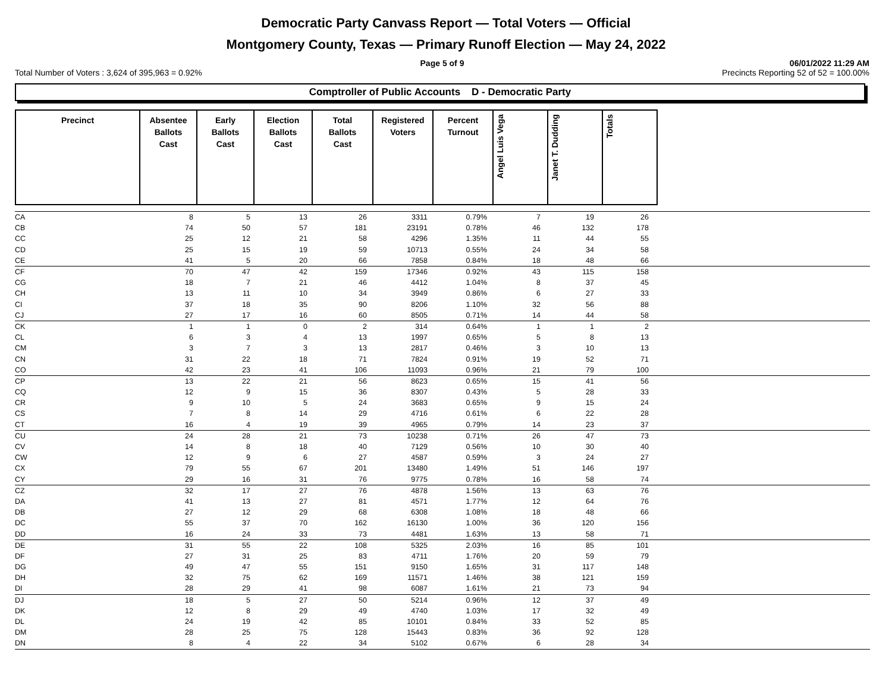Democratic Party Canvass Report — Total Voters — Official
Montgomery County, Texas — Primary Runoff Election — May 24, 2022
Page 5 of 9 06/01/2022 11:29 AM
Total Number of Voters : 3,624 of 395,963 = 0.92% Precincts Reporting 52 of 52 = 100.00%
Comptroller of Public Accounts D - Democratic Party
| Precinct | Absentee Ballots Cast | Early Ballots Cast | Election Ballots Cast | Total Ballots Cast | Registered Voters | Percent Turnout | Angel Luis Vega | Janet T. Dudding | Totals |
| --- | --- | --- | --- | --- | --- | --- | --- | --- | --- |
| CA | 8 | 5 | 13 | 26 | 3311 | 0.79% | 7 | 19 | 26 | |
| CB | 74 | 50 | 57 | 181 | 23191 | 0.78% | 46 | 132 | 178 | |
| CC | 25 | 12 | 21 | 58 | 4296 | 1.35% | 11 | 44 | 55 | |
| CD | 25 | 15 | 19 | 59 | 10713 | 0.55% | 24 | 34 | 58 | |
| CE | 41 | 5 | 20 | 66 | 7858 | 0.84% | 18 | 48 | 66 | |
| CF | 70 | 47 | 42 | 159 | 17346 | 0.92% | 43 | 115 | 158 | |
| CG | 18 | 7 | 21 | 46 | 4412 | 1.04% | 8 | 37 | 45 | |
| CH | 13 | 11 | 10 | 34 | 3949 | 0.86% | 6 | 27 | 33 | |
| CI | 37 | 18 | 35 | 90 | 8206 | 1.10% | 32 | 56 | 88 | |
| CJ | 27 | 17 | 16 | 60 | 8505 | 0.71% | 14 | 44 | 58 | |
| CK | 1 | 1 | 0 | 2 | 314 | 0.64% | 1 | 1 | 2 | |
| CL | 6 | 3 | 4 | 13 | 1997 | 0.65% | 5 | 8 | 13 | |
| CM | 3 | 7 | 3 | 13 | 2817 | 0.46% | 3 | 10 | 13 | |
| CN | 31 | 22 | 18 | 71 | 7824 | 0.91% | 19 | 52 | 71 | |
| CO | 42 | 23 | 41 | 106 | 11093 | 0.96% | 21 | 79 | 100 | |
| CP | 13 | 22 | 21 | 56 | 8623 | 0.65% | 15 | 41 | 56 | |
| CQ | 12 | 9 | 15 | 36 | 8307 | 0.43% | 5 | 28 | 33 | |
| CR | 9 | 10 | 5 | 24 | 3683 | 0.65% | 9 | 15 | 24 | |
| CS | 7 | 8 | 14 | 29 | 4716 | 0.61% | 6 | 22 | 28 | |
| CT | 16 | 4 | 19 | 39 | 4965 | 0.79% | 14 | 23 | 37 | |
| CU | 24 | 28 | 21 | 73 | 10238 | 0.71% | 26 | 47 | 73 | |
| CV | 14 | 8 | 18 | 40 | 7129 | 0.56% | 10 | 30 | 40 | |
| CW | 12 | 9 | 6 | 27 | 4587 | 0.59% | 3 | 24 | 27 | |
| CX | 79 | 55 | 67 | 201 | 13480 | 1.49% | 51 | 146 | 197 | |
| CY | 29 | 16 | 31 | 76 | 9775 | 0.78% | 16 | 58 | 74 | |
| CZ | 32 | 17 | 27 | 76 | 4878 | 1.56% | 13 | 63 | 76 | |
| DA | 41 | 13 | 27 | 81 | 4571 | 1.77% | 12 | 64 | 76 | |
| DB | 27 | 12 | 29 | 68 | 6308 | 1.08% | 18 | 48 | 66 | |
| DC | 55 | 37 | 70 | 162 | 16130 | 1.00% | 36 | 120 | 156 | |
| DD | 16 | 24 | 33 | 73 | 4481 | 1.63% | 13 | 58 | 71 | |
| DE | 31 | 55 | 22 | 108 | 5325 | 2.03% | 16 | 85 | 101 | |
| DF | 27 | 31 | 25 | 83 | 4711 | 1.76% | 20 | 59 | 79 | |
| DG | 49 | 47 | 55 | 151 | 9150 | 1.65% | 31 | 117 | 148 | |
| DH | 32 | 75 | 62 | 169 | 11571 | 1.46% | 38 | 121 | 159 | |
| DI | 28 | 29 | 41 | 98 | 6087 | 1.61% | 21 | 73 | 94 | |
| DJ | 18 | 5 | 27 | 50 | 5214 | 0.96% | 12 | 37 | 49 | |
| DK | 12 | 8 | 29 | 49 | 4740 | 1.03% | 17 | 32 | 49 | |
| DL | 24 | 19 | 42 | 85 | 10101 | 0.84% | 33 | 52 | 85 | |
| DM | 28 | 25 | 75 | 128 | 15443 | 0.83% | 36 | 92 | 128 | |
| DN | 8 | 4 | 22 | 34 | 5102 | 0.67% | 6 | 28 | 34 | |